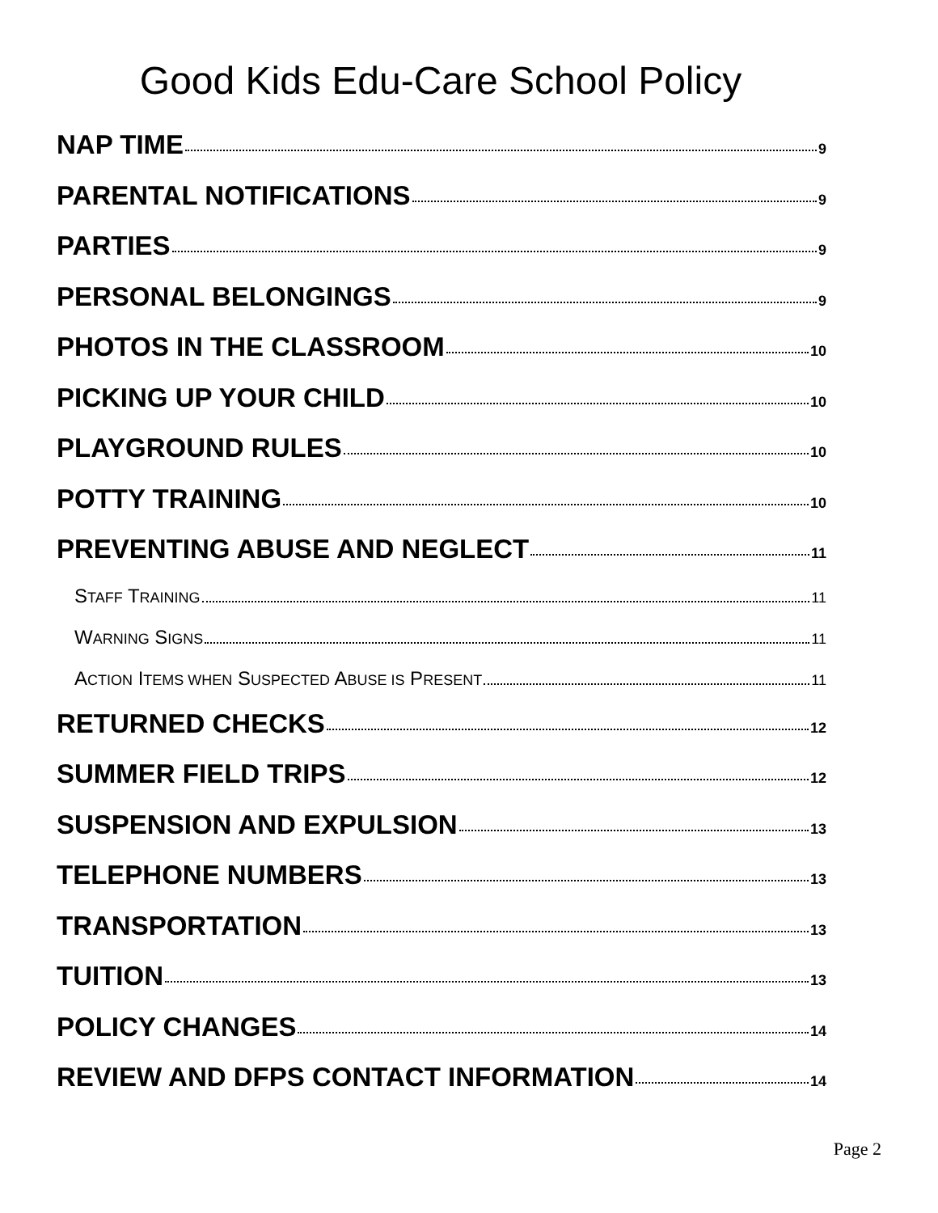Good Kids Edu-Care School Policy
NAP TIME 9
PARENTAL NOTIFICATIONS 9
PARTIES 9
PERSONAL BELONGINGS 9
PHOTOS IN THE CLASSROOM 10
PICKING UP YOUR CHILD 10
PLAYGROUND RULES 10
POTTY TRAINING 10
PREVENTING ABUSE AND NEGLECT 11
STAFF TRAINING 11
WARNING SIGNS 11
ACTION ITEMS WHEN SUSPECTED ABUSE IS PRESENT 11
RETURNED CHECKS 12
SUMMER FIELD TRIPS 12
SUSPENSION AND EXPULSION 13
TELEPHONE NUMBERS 13
TRANSPORTATION 13
TUITION 13
POLICY CHANGES 14
REVIEW AND DFPS CONTACT INFORMATION 14
Page 2